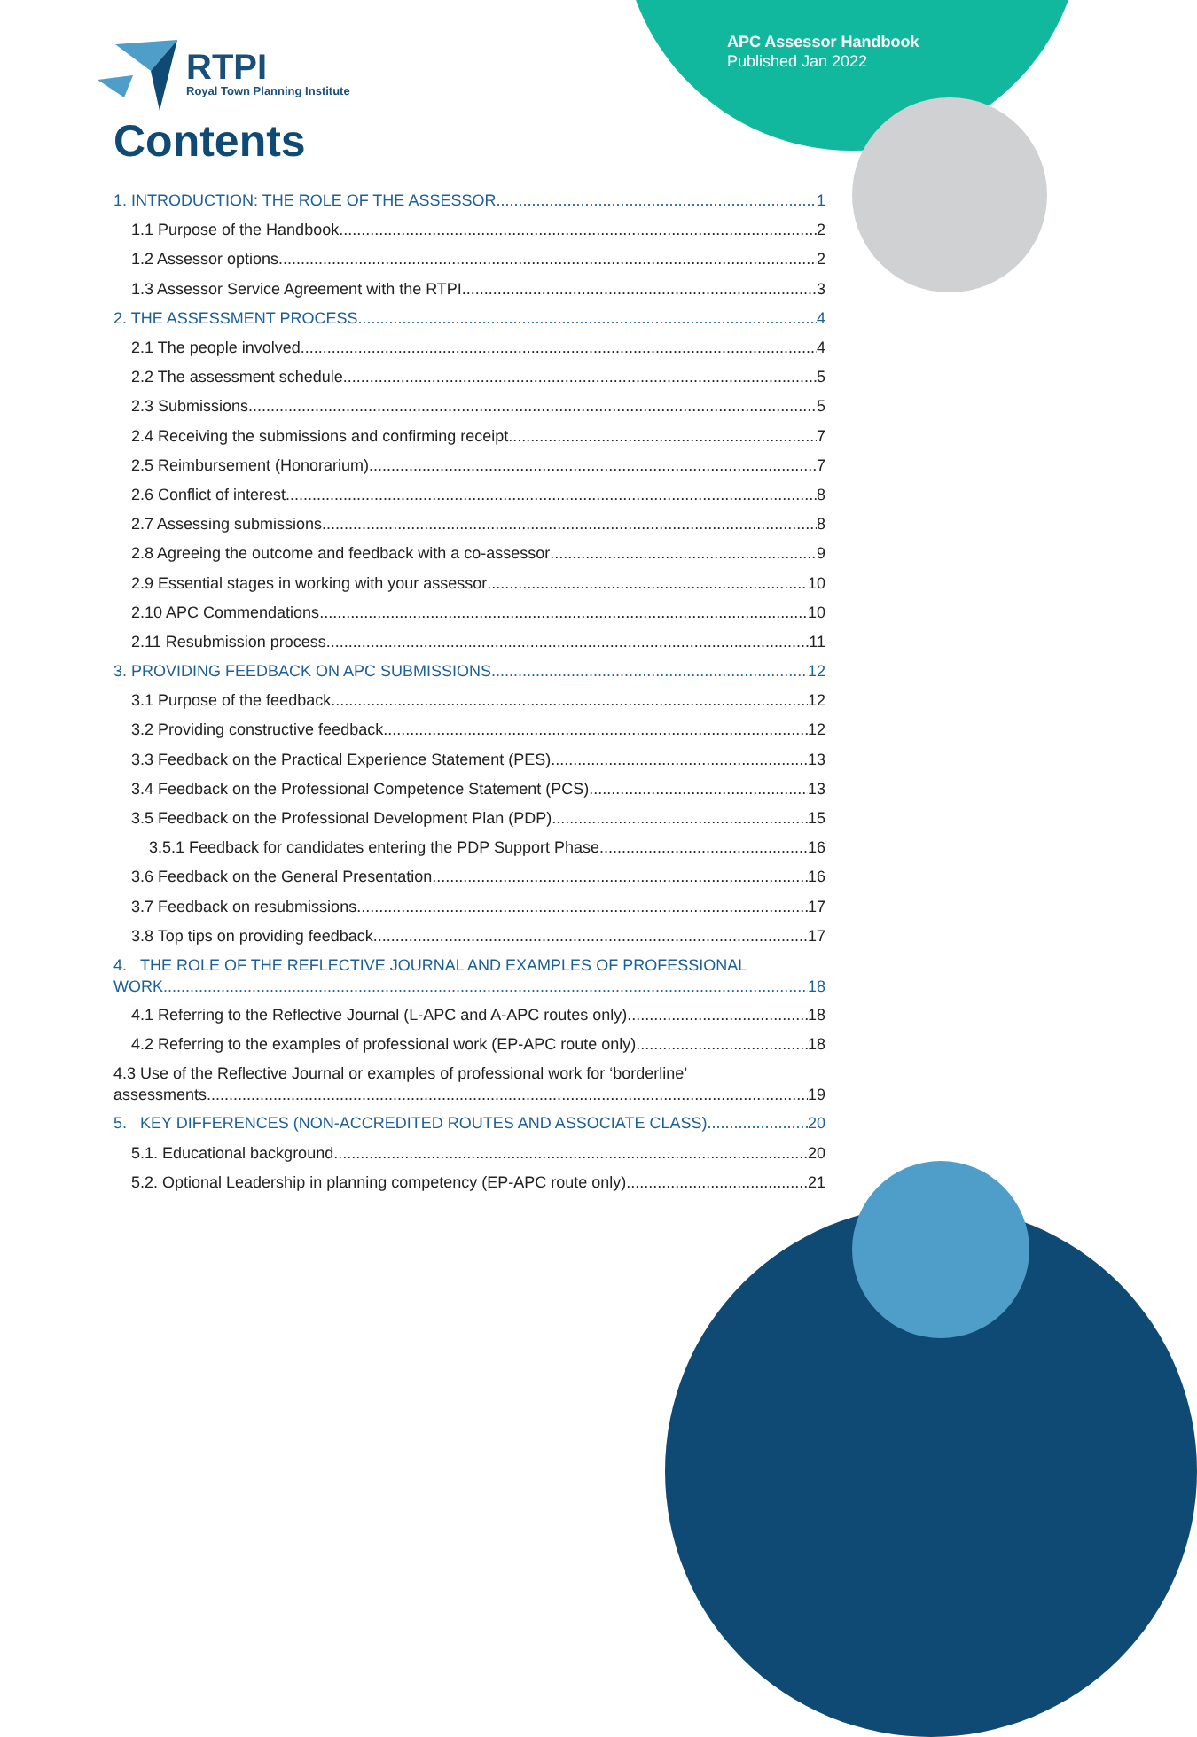APC Assessor Handbook
Published Jan 2022
RTPI
Royal Town Planning Institute
Contents
1. INTRODUCTION: THE ROLE OF THE ASSESSOR 1
1.1 Purpose of the Handbook 2
1.2 Assessor options 2
1.3 Assessor Service Agreement with the RTPI 3
2. THE ASSESSMENT PROCESS 4
2.1 The people involved 4
2.2 The assessment schedule 5
2.3 Submissions 5
2.4 Receiving the submissions and confirming receipt 7
2.5 Reimbursement (Honorarium) 7
2.6 Conflict of interest 8
2.7 Assessing submissions 8
2.8 Agreeing the outcome and feedback with a co-assessor 9
2.9 Essential stages in working with your assessor 10
2.10 APC Commendations 10
2.11 Resubmission process 11
3. PROVIDING FEEDBACK ON APC SUBMISSIONS 12
3.1 Purpose of the feedback 12
3.2 Providing constructive feedback 12
3.3 Feedback on the Practical Experience Statement (PES) 13
3.4 Feedback on the Professional Competence Statement (PCS) 13
3.5 Feedback on the Professional Development Plan (PDP) 15
3.5.1 Feedback for candidates entering the PDP Support Phase 16
3.6 Feedback on the General Presentation 16
3.7 Feedback on resubmissions 17
3.8 Top tips on providing feedback 17
4. THE ROLE OF THE REFLECTIVE JOURNAL AND EXAMPLES OF PROFESSIONAL
WORK 18
4.1 Referring to the Reflective Journal (L-APC and A-APC routes only) 18
4.2 Referring to the examples of professional work (EP-APC route only) 18
4.3 Use of the Reflective Journal or examples of professional work for ‘borderline’
assessments 19
5. KEY DIFFERENCES (NON-ACCREDITED ROUTES AND ASSOCIATE CLASS) 20
5.1. Educational background 20
5.2. Optional Leadership in planning competency (EP-APC route only) 21